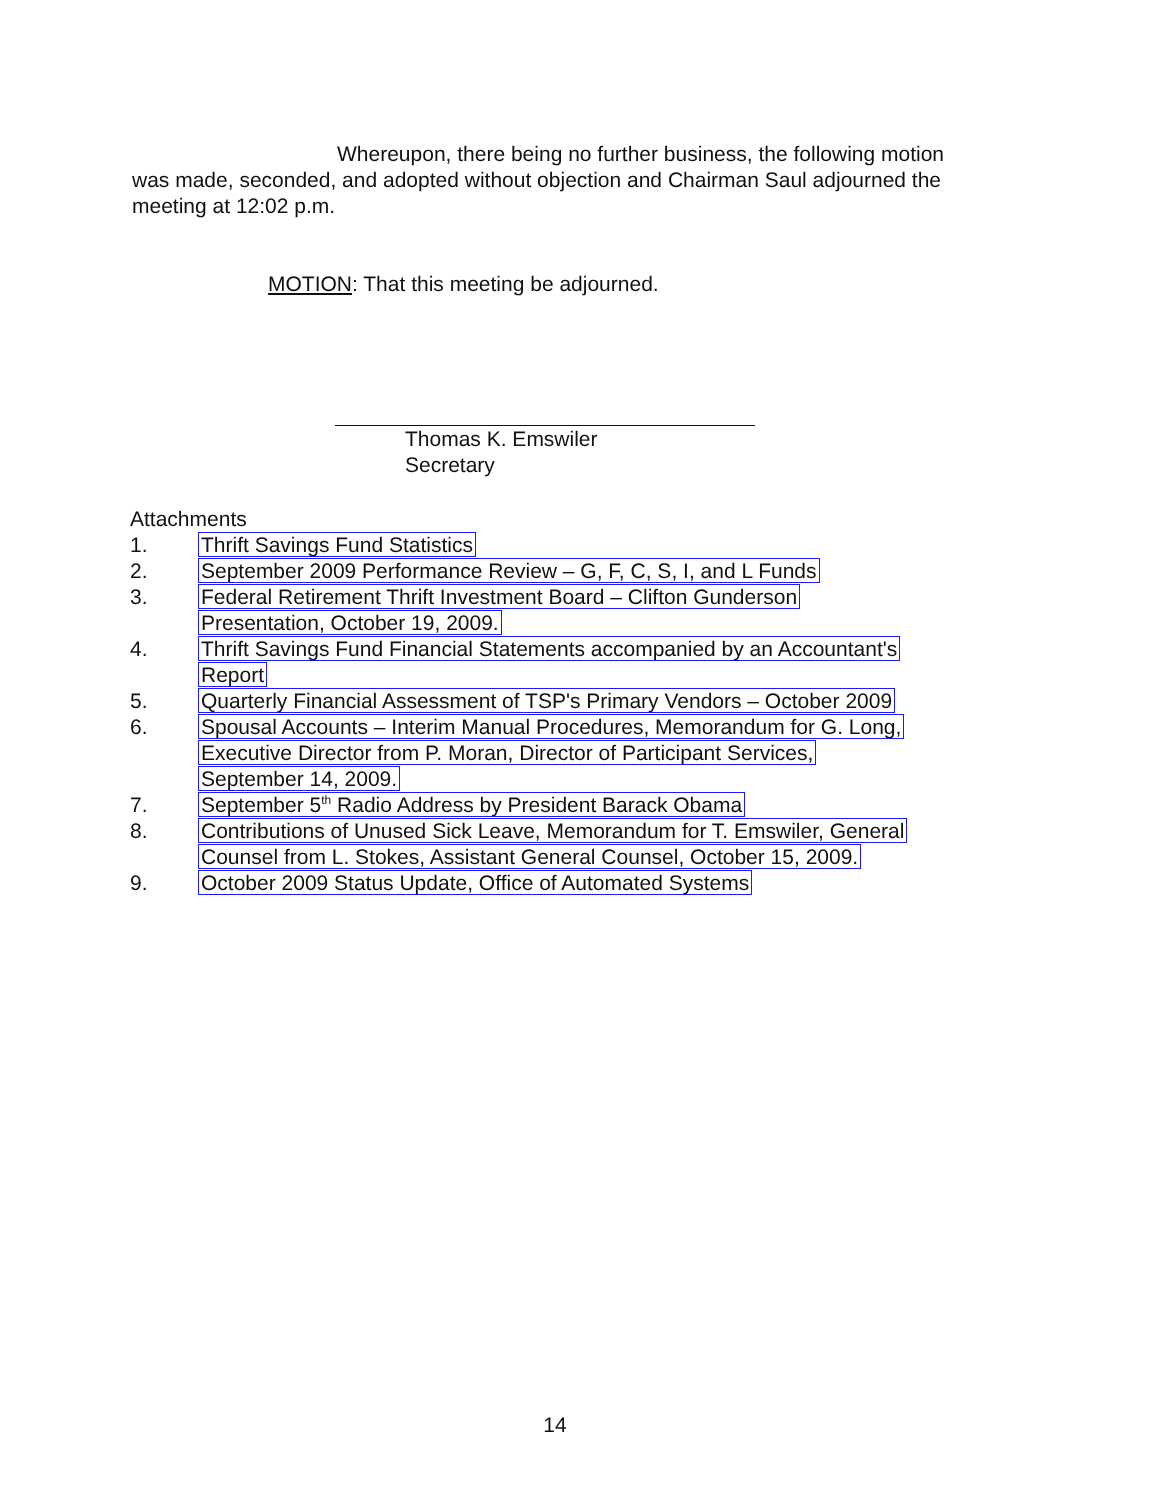Whereupon, there being no further business, the following motion was made, seconded, and adopted without objection and Chairman Saul adjourned the meeting at 12:02 p.m.
MOTION: That this meeting be adjourned.
Thomas K. Emswiler
Secretary
Attachments
1. Thrift Savings Fund Statistics
2. September 2009 Performance Review – G, F, C, S, I, and L Funds
3. Federal Retirement Thrift Investment Board – Clifton Gunderson
Presentation, October 19, 2009.
4. Thrift Savings Fund Financial Statements accompanied by an Accountant's
Report
5. Quarterly Financial Assessment of TSP's Primary Vendors – October 2009
6. Spousal Accounts – Interim Manual Procedures, Memorandum for G. Long,
Executive Director from P. Moran, Director of Participant Services,
September 14, 2009.
7. September 5<sup>th</sup> Radio Address by President Barack Obama
8. Contributions of Unused Sick Leave, Memorandum for T. Emswiler, General
Counsel from L. Stokes, Assistant General Counsel, October 15, 2009.
9. October 2009 Status Update, Office of Automated Systems
14